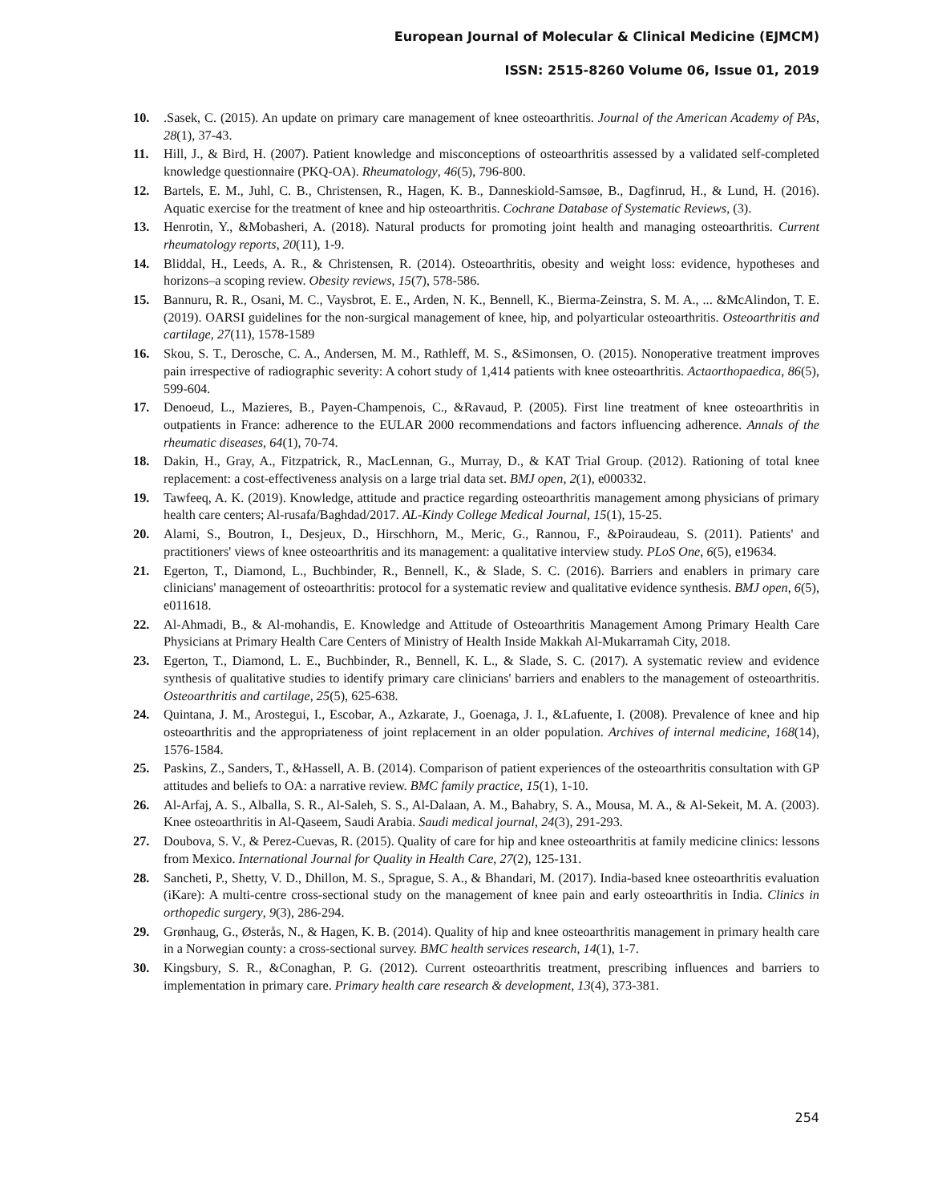European Journal of Molecular & Clinical Medicine (EJMCM)
ISSN: 2515-8260 Volume 06, Issue 01, 2019
10..Sasek, C. (2015). An update on primary care management of knee osteoarthritis. Journal of the American Academy of PAs, 28(1), 37-43.
11. Hill, J., & Bird, H. (2007). Patient knowledge and misconceptions of osteoarthritis assessed by a validated self-completed knowledge questionnaire (PKQ-OA). Rheumatology, 46(5), 796-800.
12. Bartels, E. M., Juhl, C. B., Christensen, R., Hagen, K. B., Danneskiold‐Samsøe, B., Dagfinrud, H., & Lund, H. (2016). Aquatic exercise for the treatment of knee and hip osteoarthritis. Cochrane Database of Systematic Reviews, (3).
13. Henrotin, Y., &Mobasheri, A. (2018). Natural products for promoting joint health and managing osteoarthritis. Current rheumatology reports, 20(11), 1-9.
14. Bliddal, H., Leeds, A. R., & Christensen, R. (2014). Osteoarthritis, obesity and weight loss: evidence, hypotheses and horizons–a scoping review. Obesity reviews, 15(7), 578-586.
15. Bannuru, R. R., Osani, M. C., Vaysbrot, E. E., Arden, N. K., Bennell, K., Bierma-Zeinstra, S. M. A., ... &McAlindon, T. E. (2019). OARSI guidelines for the non-surgical management of knee, hip, and polyarticular osteoarthritis. Osteoarthritis and cartilage, 27(11), 1578-1589
16. Skou, S. T., Derosche, C. A., Andersen, M. M., Rathleff, M. S., &Simonsen, O. (2015). Nonoperative treatment improves pain irrespective of radiographic severity: A cohort study of 1,414 patients with knee osteoarthritis. Actaorthopaedica, 86(5), 599-604.
17. Denoeud, L., Mazieres, B., Payen-Champenois, C., &Ravaud, P. (2005). First line treatment of knee osteoarthritis in outpatients in France: adherence to the EULAR 2000 recommendations and factors influencing adherence. Annals of the rheumatic diseases, 64(1), 70-74.
18. Dakin, H., Gray, A., Fitzpatrick, R., MacLennan, G., Murray, D., & KAT Trial Group. (2012). Rationing of total knee replacement: a cost-effectiveness analysis on a large trial data set. BMJ open, 2(1), e000332.
19. Tawfeeq, A. K. (2019). Knowledge, attitude and practice regarding osteoarthritis management among physicians of primary health care centers; Al-rusafa/Baghdad/2017. AL-Kindy College Medical Journal, 15(1), 15-25.
20. Alami, S., Boutron, I., Desjeux, D., Hirschhorn, M., Meric, G., Rannou, F., &Poiraudeau, S. (2011). Patients' and practitioners' views of knee osteoarthritis and its management: a qualitative interview study. PLoS One, 6(5), e19634.
21. Egerton, T., Diamond, L., Buchbinder, R., Bennell, K., & Slade, S. C. (2016). Barriers and enablers in primary care clinicians' management of osteoarthritis: protocol for a systematic review and qualitative evidence synthesis. BMJ open, 6(5), e011618.
22. Al-Ahmadi, B., & Al-mohandis, E. Knowledge and Attitude of Osteoarthritis Management Among Primary Health Care Physicians at Primary Health Care Centers of Ministry of Health Inside Makkah Al-Mukarramah City, 2018.
23. Egerton, T., Diamond, L. E., Buchbinder, R., Bennell, K. L., & Slade, S. C. (2017). A systematic review and evidence synthesis of qualitative studies to identify primary care clinicians' barriers and enablers to the management of osteoarthritis. Osteoarthritis and cartilage, 25(5), 625-638.
24. Quintana, J. M., Arostegui, I., Escobar, A., Azkarate, J., Goenaga, J. I., &Lafuente, I. (2008). Prevalence of knee and hip osteoarthritis and the appropriateness of joint replacement in an older population. Archives of internal medicine, 168(14), 1576-1584.
25. Paskins, Z., Sanders, T., &Hassell, A. B. (2014). Comparison of patient experiences of the osteoarthritis consultation with GP attitudes and beliefs to OA: a narrative review. BMC family practice, 15(1), 1-10.
26. Al-Arfaj, A. S., Alballa, S. R., Al-Saleh, S. S., Al-Dalaan, A. M., Bahabry, S. A., Mousa, M. A., & Al-Sekeit, M. A. (2003). Knee osteoarthritis in Al-Qaseem, Saudi Arabia. Saudi medical journal, 24(3), 291-293.
27. Doubova, S. V., & Perez-Cuevas, R. (2015). Quality of care for hip and knee osteoarthritis at family medicine clinics: lessons from Mexico. International Journal for Quality in Health Care, 27(2), 125-131.
28. Sancheti, P., Shetty, V. D., Dhillon, M. S., Sprague, S. A., & Bhandari, M. (2017). India-based knee osteoarthritis evaluation (iKare): A multi-centre cross-sectional study on the management of knee pain and early osteoarthritis in India. Clinics in orthopedic surgery, 9(3), 286-294.
29. Grønhaug, G., Østerås, N., & Hagen, K. B. (2014). Quality of hip and knee osteoarthritis management in primary health care in a Norwegian county: a cross-sectional survey. BMC health services research, 14(1), 1-7.
30. Kingsbury, S. R., &Conaghan, P. G. (2012). Current osteoarthritis treatment, prescribing influences and barriers to implementation in primary care. Primary health care research & development, 13(4), 373-381.
254